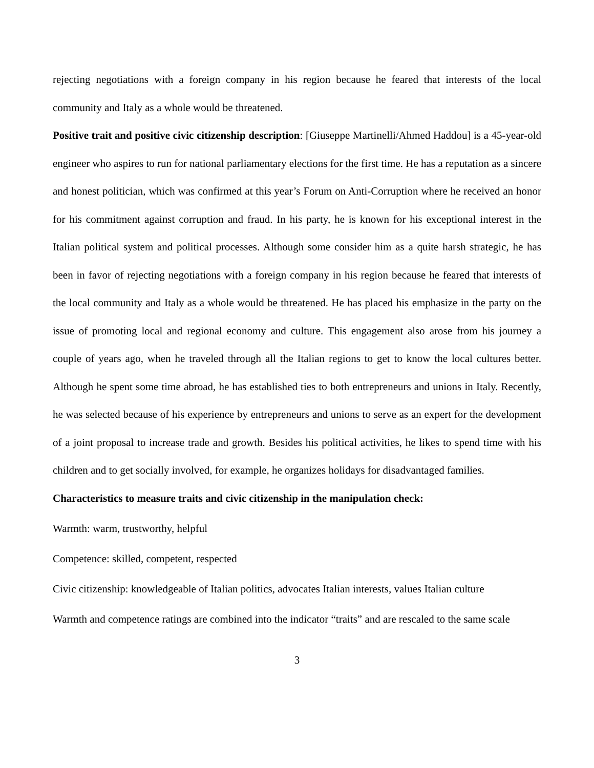rejecting negotiations with a foreign company in his region because he feared that interests of the local community and Italy as a whole would be threatened.
Positive trait and positive civic citizenship description: [Giuseppe Martinelli/Ahmed Haddou] is a 45-year-old engineer who aspires to run for national parliamentary elections for the first time. He has a reputation as a sincere and honest politician, which was confirmed at this year’s Forum on Anti-Corruption where he received an honor for his commitment against corruption and fraud. In his party, he is known for his exceptional interest in the Italian political system and political processes. Although some consider him as a quite harsh strategic, he has been in favor of rejecting negotiations with a foreign company in his region because he feared that interests of the local community and Italy as a whole would be threatened. He has placed his emphasize in the party on the issue of promoting local and regional economy and culture. This engagement also arose from his journey a couple of years ago, when he traveled through all the Italian regions to get to know the local cultures better. Although he spent some time abroad, he has established ties to both entrepreneurs and unions in Italy. Recently, he was selected because of his experience by entrepreneurs and unions to serve as an expert for the development of a joint proposal to increase trade and growth. Besides his political activities, he likes to spend time with his children and to get socially involved, for example, he organizes holidays for disadvantaged families.
Characteristics to measure traits and civic citizenship in the manipulation check:
Warmth: warm, trustworthy, helpful
Competence: skilled, competent, respected
Civic citizenship: knowledgeable of Italian politics, advocates Italian interests, values Italian culture
Warmth and competence ratings are combined into the indicator “traits” and are rescaled to the same scale
3